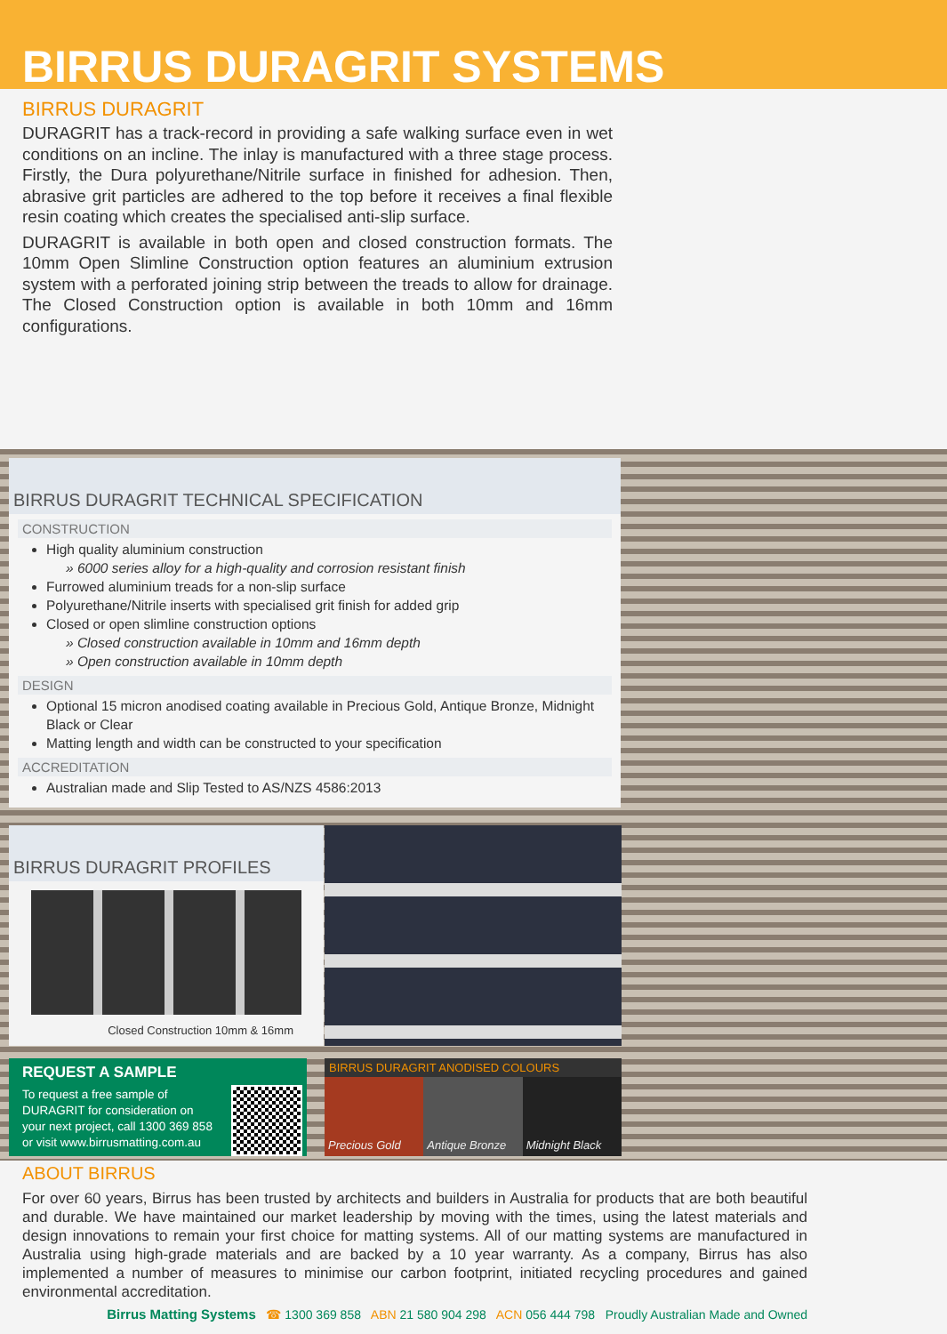BIRRUS DURAGRIT SYSTEMS
BIRRUS DURAGRIT
DURAGRIT has a track-record in providing a safe walking surface even in wet conditions on an incline. The inlay is manufactured with a three stage process. Firstly, the Dura polyurethane/Nitrile surface in finished for adhesion. Then, abrasive grit particles are adhered to the top before it receives a final flexible resin coating which creates the specialised anti-slip surface.
DURAGRIT is available in both open and closed construction formats. The 10mm Open Slimline Construction option features an aluminium extrusion system with a perforated joining strip between the treads to allow for drainage. The Closed Construction option is available in both 10mm and 16mm configurations.
BIRRUS DURAGRIT TECHNICAL SPECIFICATION
CONSTRUCTION
High quality aluminium construction
» 6000 series alloy for a high-quality and corrosion resistant finish
Furrowed aluminium treads for a non-slip surface
Polyurethane/Nitrile inserts with specialised grit finish for added grip
Closed or open slimline construction options
» Closed construction available in 10mm and 16mm depth
» Open construction available in 10mm depth
DESIGN
Optional 15 micron anodised coating available in Precious Gold, Antique Bronze, Midnight Black or Clear
Matting length and width can be constructed to your specification
ACCREDITATION
Australian made and Slip Tested to AS/NZS 4586:2013
BIRRUS DURAGRIT PROFILES
Closed Construction 10mm & 16mm
REQUEST A SAMPLE
To request a free sample of
DURAGRIT for consideration on
your next project, call 1300 369 858
or visit www.birrusmatting.com.au
BIRRUS DURAGRIT ANODISED COLOURS
Precious Gold Antique Bronze Midnight Black
ABOUT BIRRUS
For over 60 years, Birrus has been trusted by architects and builders in Australia for products that are both beautiful and durable. We have maintained our market leadership by moving with the times, using the latest materials and design innovations to remain your first choice for matting systems. All of our matting systems are manufactured in Australia using high-grade materials and are backed by a 10 year warranty. As a company, Birrus has also implemented a number of measures to minimise our carbon footprint, initiated recycling procedures and gained environmental accreditation.
Birrus Matting Systems ☎ 1300 369 858 ABN 21 580 904 298 ACN 056 444 798 Proudly Australian Made and Owned